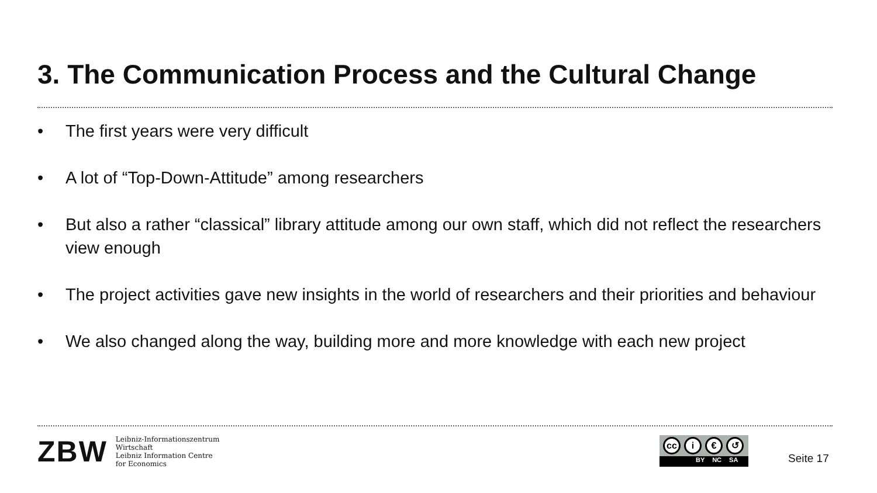3. The Communication Process and the Cultural Change
• The first years were very difficult
• A lot of “Top-Down-Attitude” among researchers
• But also a rather “classical” library attitude among our own staff, which did not reflect the researchers view enough
• The project activities gave new insights in the world of researchers and their priorities and behaviour
• We also changed along the way, building more and more knowledge with each new project
ZBW
Leibniz-Informationszentrum
Wirtschaft
Leibniz Information Centre
for Economics
cc i € ↺
BY NC SA
Seite 17